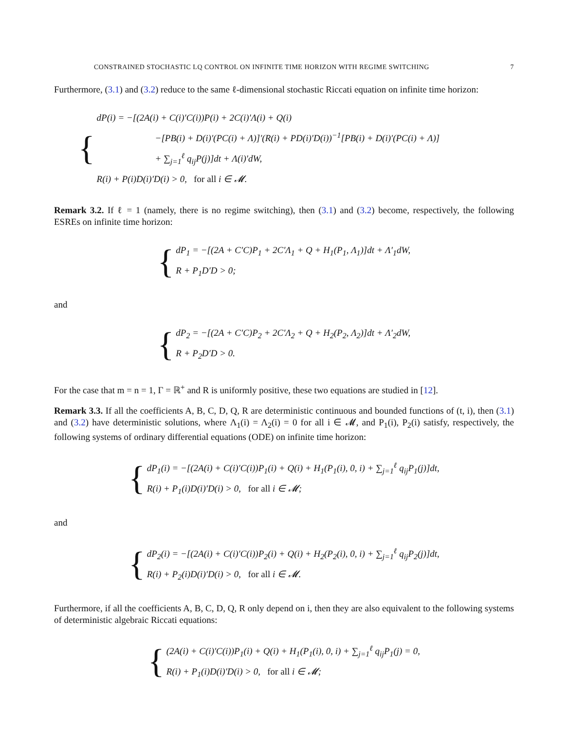CONSTRAINED STOCHASTIC LQ CONTROL ON INFINITE TIME HORIZON WITH REGIME SWITCHING 7
Furthermore, (3.1) and (3.2) reduce to the same ℓ-dimensional stochastic Riccati equation on infinite time horizon:
{
dP(i) = −[(2A(i) + C(i)′C(i))P(i) + 2C(i)′Λ(i) + Q(i)
−[PB(i) + D(i)′(PC(i) + Λ)]′(R(i) + PD(i)′D(i))<sup>−1</sup>[PB(i) + D(i)′(PC(i) + Λ)]
+ ∑<sub>j=1</sub><sup>ℓ</sup> q<sub>ij</sub>P(j)]dt + Λ(i)′dW,
R(i) + P(i)D(i)′D(i) > 0, for all i ∈ 𝓜.
Remark 3.2. If ℓ = 1 (namely, there is no regime switching), then (3.1) and (3.2) become, respectively, the following ESREs on infinite time horizon:
{
dP<sub>1</sub> = −[(2A + C′C)P<sub>1</sub> + 2C′Λ<sub>1</sub> + Q + H<sub>1</sub>(P<sub>1</sub>, Λ<sub>1</sub>)]dt + Λ′<sub>1</sub>dW,
R + P<sub>1</sub>D′D > 0;
and
{
dP<sub>2</sub> = −[(2A + C′C)P<sub>2</sub> + 2C′Λ<sub>2</sub> + Q + H<sub>2</sub>(P<sub>2</sub>, Λ<sub>2</sub>)]dt + Λ′<sub>2</sub>dW,
R + P<sub>2</sub>D′D > 0.
For the case that m = n = 1, Γ = ℝ<sup>+</sup> and R is uniformly positive, these two equations are studied in [12].
Remark 3.3. If all the coefficients A, B, C, D, Q, R are deterministic continuous and bounded functions of (t, i), then (3.1) and (3.2) have deterministic solutions, where Λ<sub>1</sub>(i) = Λ<sub>2</sub>(i) = 0 for all i ∈ 𝓜, and P<sub>1</sub>(i), P<sub>2</sub>(i) satisfy, respectively, the following systems of ordinary differential equations (ODE) on infinite time horizon:
{
dP<sub>1</sub>(i) = −[(2A(i) + C(i)′C(i))P<sub>1</sub>(i) + Q(i) + H<sub>1</sub>(P<sub>1</sub>(i), 0, i) + ∑<sub>j=1</sub><sup>ℓ</sup> q<sub>ij</sub>P<sub>1</sub>(j)]dt,
R(i) + P<sub>1</sub>(i)D(i)′D(i) > 0, for all i ∈ 𝓜;
and
{
dP<sub>2</sub>(i) = −[(2A(i) + C(i)′C(i))P<sub>2</sub>(i) + Q(i) + H<sub>2</sub>(P<sub>2</sub>(i), 0, i) + ∑<sub>j=1</sub><sup>ℓ</sup> q<sub>ij</sub>P<sub>2</sub>(j)]dt,
R(i) + P<sub>2</sub>(i)D(i)′D(i) > 0, for all i ∈ 𝓜.
Furthermore, if all the coefficients A, B, C, D, Q, R only depend on i, then they are also equivalent to the following systems of deterministic algebraic Riccati equations:
{
(2A(i) + C(i)′C(i))P<sub>1</sub>(i) + Q(i) + H<sub>1</sub>(P<sub>1</sub>(i), 0, i) + ∑<sub>j=1</sub><sup>ℓ</sup> q<sub>ij</sub>P<sub>1</sub>(j) = 0,
R(i) + P<sub>1</sub>(i)D(i)′D(i) > 0, for all i ∈ 𝓜;